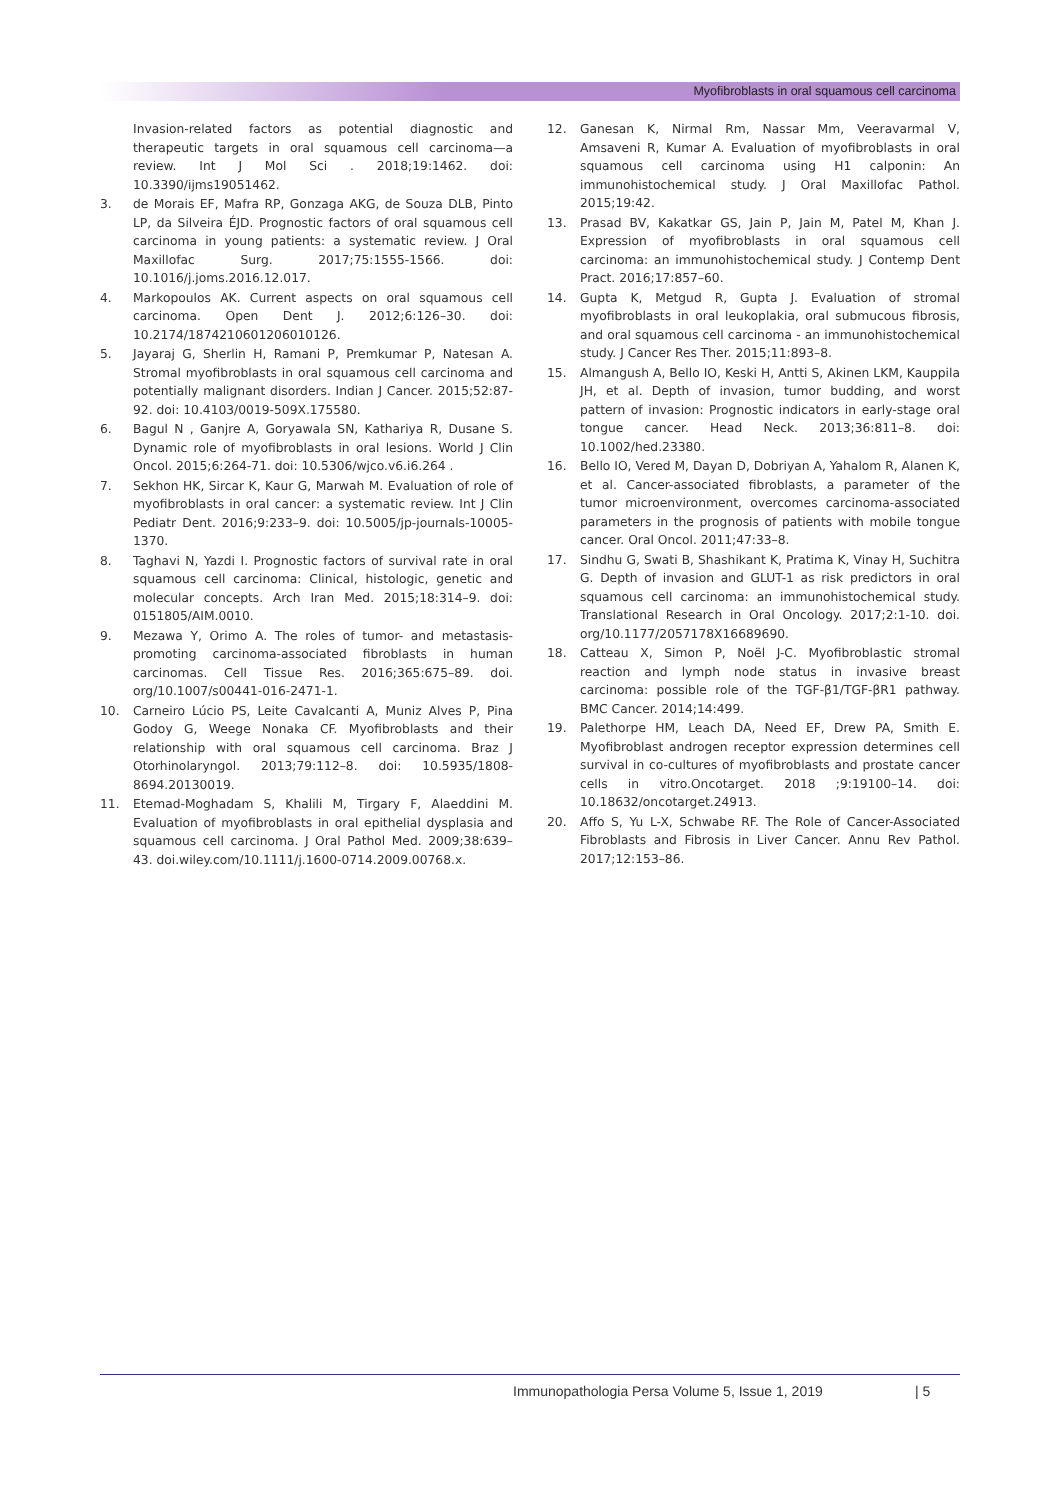Myofibroblasts in oral squamous cell carcinoma
Invasion-related factors as potential diagnostic and therapeutic targets in oral squamous cell carcinoma—a review. Int J Mol Sci . 2018;19:1462. doi: 10.3390/ijms19051462.
3. de Morais EF, Mafra RP, Gonzaga AKG, de Souza DLB, Pinto LP, da Silveira ÉJD. Prognostic factors of oral squamous cell carcinoma in young patients: a systematic review. J Oral Maxillofac Surg. 2017;75:1555-1566. doi: 10.1016/j.joms.2016.12.017.
4. Markopoulos AK. Current aspects on oral squamous cell carcinoma. Open Dent J. 2012;6:126–30. doi: 10.2174/1874210601206010126.
5. Jayaraj G, Sherlin H, Ramani P, Premkumar P, Natesan A. Stromal myofibroblasts in oral squamous cell carcinoma and potentially malignant disorders. Indian J Cancer. 2015;52:87-92. doi: 10.4103/0019-509X.175580.
6. Bagul N , Ganjre A, Goryawala SN, Kathariya R, Dusane S. Dynamic role of myofibroblasts in oral lesions. World J Clin Oncol. 2015;6:264-71. doi: 10.5306/wjco.v6.i6.264 .
7. Sekhon HK, Sircar K, Kaur G, Marwah M. Evaluation of role of myofibroblasts in oral cancer: a systematic review. Int J Clin Pediatr Dent. 2016;9:233–9. doi: 10.5005/jp-journals-10005-1370.
8. Taghavi N, Yazdi I. Prognostic factors of survival rate in oral squamous cell carcinoma: Clinical, histologic, genetic and molecular concepts. Arch Iran Med. 2015;18:314–9. doi: 0151805/AIM.0010.
9. Mezawa Y, Orimo A. The roles of tumor- and metastasis-promoting carcinoma-associated fibroblasts in human carcinomas. Cell Tissue Res. 2016;365:675–89. doi. org/10.1007/s00441-016-2471-1.
10. Carneiro Lúcio PS, Leite Cavalcanti A, Muniz Alves P, Pina Godoy G, Weege Nonaka CF. Myofibroblasts and their relationship with oral squamous cell carcinoma. Braz J Otorhinolaryngol. 2013;79:112–8. doi: 10.5935/1808-8694.20130019.
11. Etemad-Moghadam S, Khalili M, Tirgary F, Alaeddini M. Evaluation of myofibroblasts in oral epithelial dysplasia and squamous cell carcinoma. J Oral Pathol Med. 2009;38:639–43. doi.wiley.com/10.1111/j.1600-0714.2009.00768.x.
12. Ganesan K, Nirmal Rm, Nassar Mm, Veeravarmal V, Amsaveni R, Kumar A. Evaluation of myofibroblasts in oral squamous cell carcinoma using H1 calponin: An immunohistochemical study. J Oral Maxillofac Pathol. 2015;19:42.
13. Prasad BV, Kakatkar GS, Jain P, Jain M, Patel M, Khan J. Expression of myofibroblasts in oral squamous cell carcinoma: an immunohistochemical study. J Contemp Dent Pract. 2016;17:857–60.
14. Gupta K, Metgud R, Gupta J. Evaluation of stromal myofibroblasts in oral leukoplakia, oral submucous fibrosis, and oral squamous cell carcinoma - an immunohistochemical study. J Cancer Res Ther. 2015;11:893–8.
15. Almangush A, Bello IO, Keski H, Antti S, Akinen LKM, Kauppila JH, et al. Depth of invasion, tumor budding, and worst pattern of invasion: Prognostic indicators in early-stage oral tongue cancer. Head Neck. 2013;36:811–8. doi: 10.1002/hed.23380.
16. Bello IO, Vered M, Dayan D, Dobriyan A, Yahalom R, Alanen K, et al. Cancer-associated fibroblasts, a parameter of the tumor microenvironment, overcomes carcinoma-associated parameters in the prognosis of patients with mobile tongue cancer. Oral Oncol. 2011;47:33–8.
17. Sindhu G, Swati B, Shashikant K, Pratima K, Vinay H, Suchitra G. Depth of invasion and GLUT-1 as risk predictors in oral squamous cell carcinoma: an immunohistochemical study. Translational Research in Oral Oncology. 2017;2:1-10. doi. org/10.1177/2057178X16689690.
18. Catteau X, Simon P, Noël J-C. Myofibroblastic stromal reaction and lymph node status in invasive breast carcinoma: possible role of the TGF-β1/TGF-βR1 pathway. BMC Cancer. 2014;14:499.
19. Palethorpe HM, Leach DA, Need EF, Drew PA, Smith E. Myofibroblast androgen receptor expression determines cell survival in co-cultures of myofibroblasts and prostate cancer cells in vitro.Oncotarget. 2018 ;9:19100–14. doi: 10.18632/oncotarget.24913.
20. Affo S, Yu L-X, Schwabe RF. The Role of Cancer-Associated Fibroblasts and Fibrosis in Liver Cancer. Annu Rev Pathol. 2017;12:153–86.
Immunopathologia Persa Volume 5, Issue 1, 2019 | 5